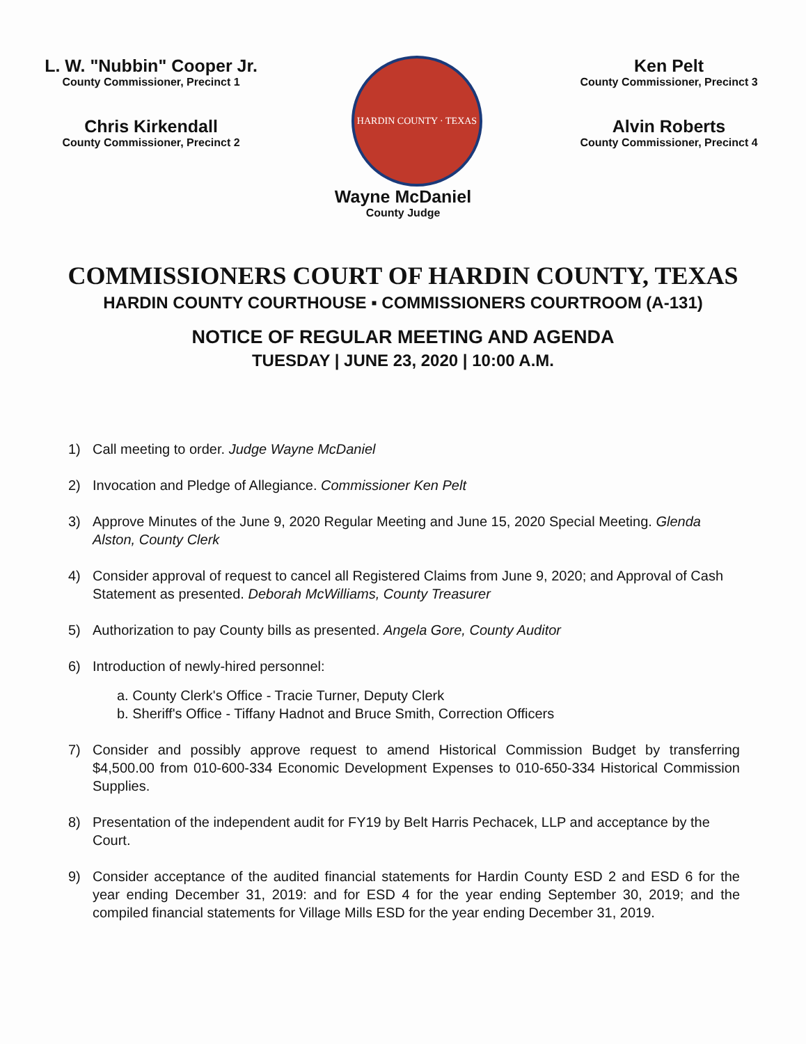L. W. "Nubbin" Cooper Jr.
County Commissioner, Precinct 1
Chris Kirkendall
County Commissioner, Precinct 2
HARDIN COUNTY · TEXAS
Ken Pelt
County Commissioner, Precinct 3
Alvin Roberts
County Commissioner, Precinct 4
Wayne McDaniel
County Judge
COMMISSIONERS COURT OF HARDIN COUNTY, TEXAS
HARDIN COUNTY COURTHOUSE ▪ COMMISSIONERS COURTROOM (A-131)
NOTICE OF REGULAR MEETING AND AGENDA
TUESDAY | JUNE 23, 2020 | 10:00 A.M.
1) Call meeting to order. Judge Wayne McDaniel
2) Invocation and Pledge of Allegiance. Commissioner Ken Pelt
3) Approve Minutes of the June 9, 2020 Regular Meeting and June 15, 2020 Special Meeting. Glenda Alston, County Clerk
4) Consider approval of request to cancel all Registered Claims from June 9, 2020; and Approval of Cash Statement as presented. Deborah McWilliams, County Treasurer
5) Authorization to pay County bills as presented. Angela Gore, County Auditor
6) Introduction of newly-hired personnel:
a. County Clerk's Office - Tracie Turner, Deputy Clerk
b. Sheriff's Office - Tiffany Hadnot and Bruce Smith, Correction Officers
7) Consider and possibly approve request to amend Historical Commission Budget by transferring $4,500.00 from 010-600-334 Economic Development Expenses to 010-650-334 Historical Commission Supplies.
8) Presentation of the independent audit for FY19 by Belt Harris Pechacek, LLP and acceptance by the Court.
9) Consider acceptance of the audited financial statements for Hardin County ESD 2 and ESD 6 for the year ending December 31, 2019: and for ESD 4 for the year ending September 30, 2019; and the compiled financial statements for Village Mills ESD for the year ending December 31, 2019.